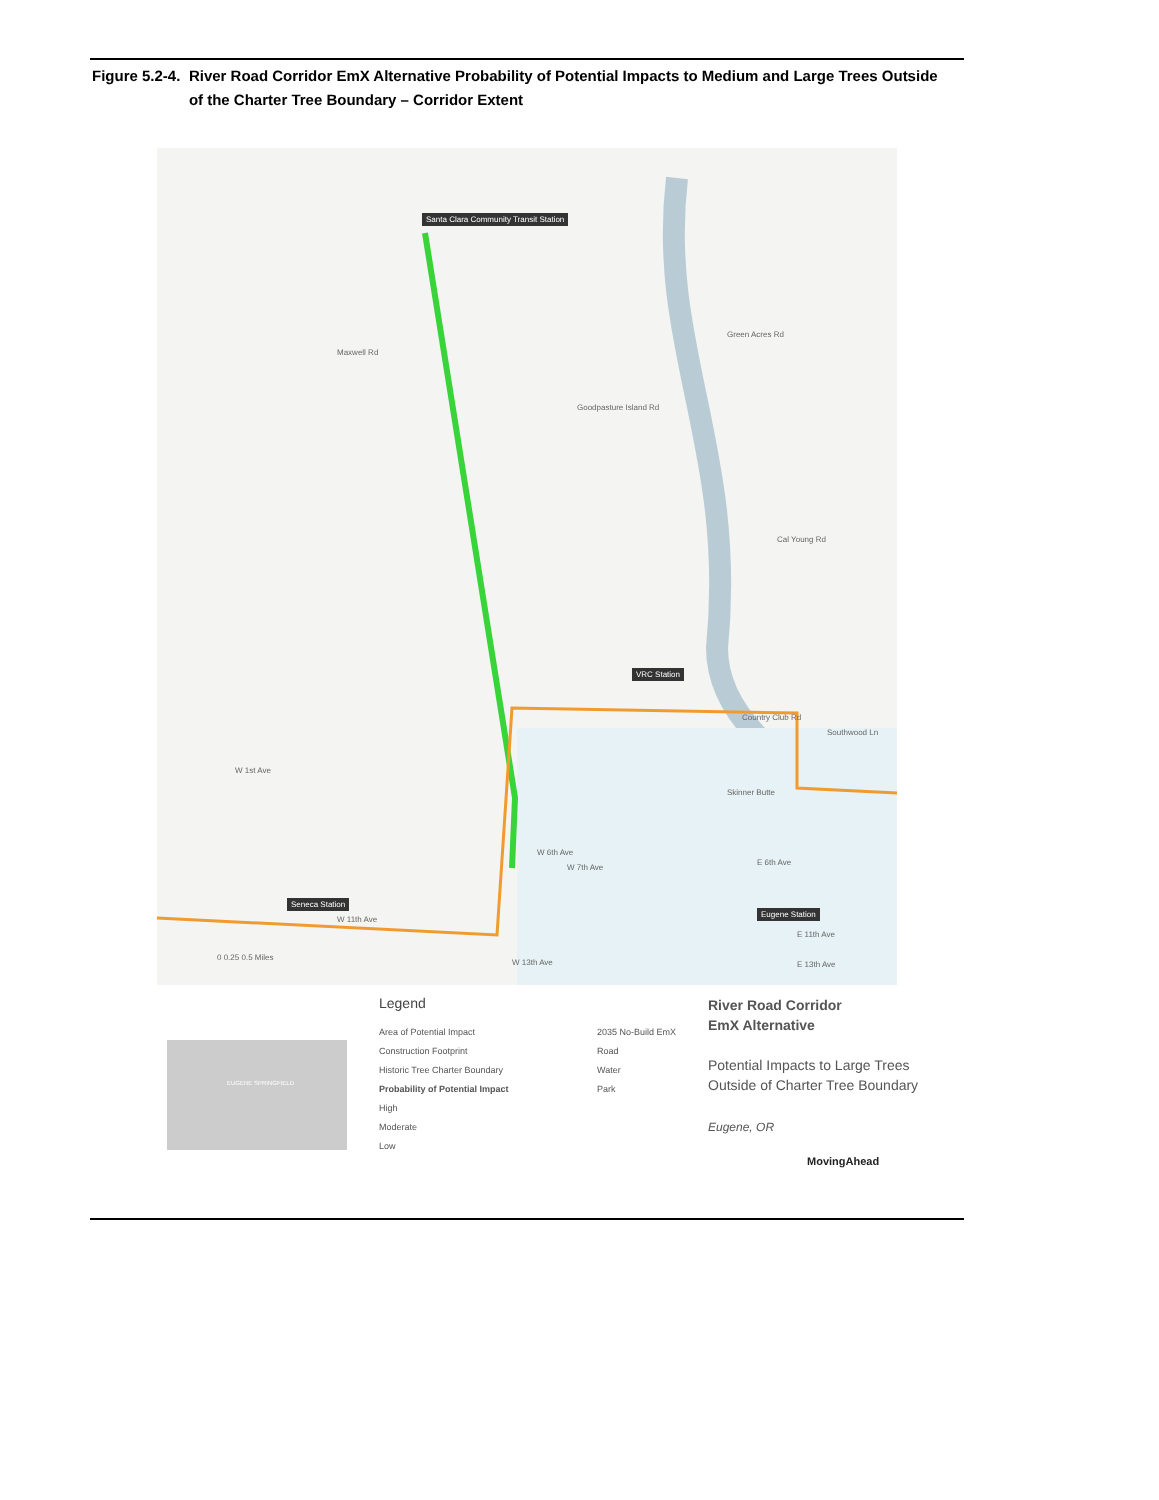Figure 5.2-4. River Road Corridor EmX Alternative Probability of Potential Impacts to Medium and Large Trees Outside of the Charter Tree Boundary – Corridor Extent
Santa Clara Community Transit Station
Maxwell Rd
Green Acres Rd
Goodpasture Island Rd
Cal Young Rd
VRC Station
Country Club Rd
Southwood Ln
W 1st Ave
Skinner Butte
W 6th Ave
W 7th Ave
E 6th Ave
Seneca Station
Eugene Station
W 11th Ave
E 11th Ave
W 13th Ave E 13th Ave
0 0.25 0.5 Miles
Legend
Area of Potential Impact
Construction Footprint
Historic Tree Charter Boundary
Probability of Potential Impact
High
Moderate
Low
2035 No-Build EmX
Road
Water
Park
River Road Corridor
EmX Alternative
Potential Impacts to Large Trees
Outside of Charter Tree Boundary
Eugene, OR
MovingAhead
EUGENE SPRINGFIELD